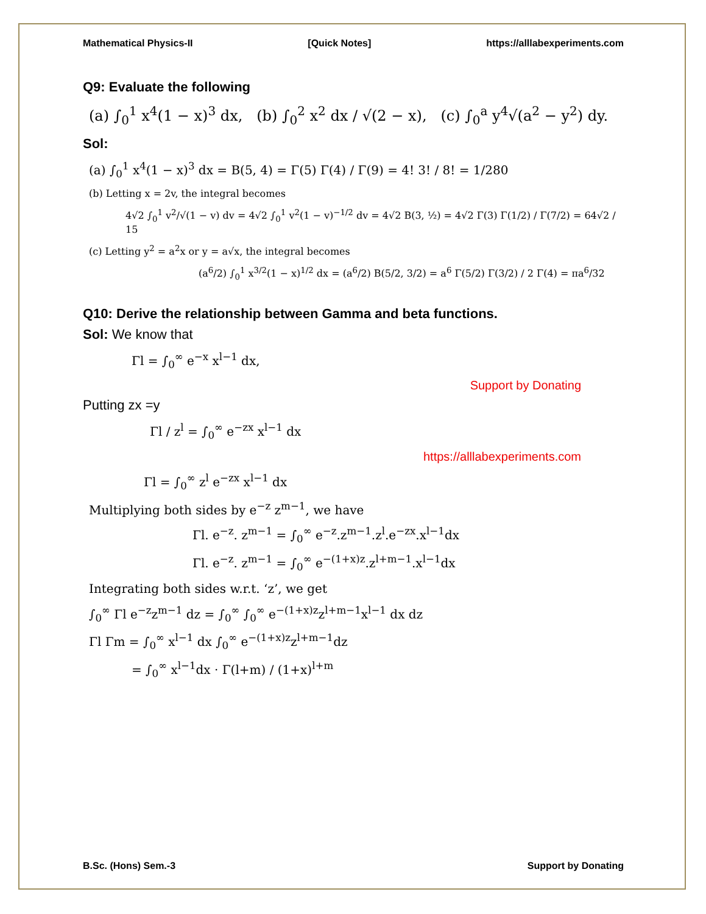Mathematical Physics-II [Quick Notes] https://alllabexperiments.com
Q9: Evaluate the following
(a) ∫<sub>0</sub><sup>1</sup> x<sup>4</sup>(1 − x)<sup>3</sup> dx, (b) ∫<sub>0</sub><sup>2</sup> x<sup>2</sup> dx / √(2 − x), (c) ∫<sub>0</sub><sup>a</sup> y<sup>4</sup>√(a<sup>2</sup> − y<sup>2</sup>) dy.
Sol:
(a) ∫<sub>0</sub><sup>1</sup> x<sup>4</sup>(1 − x)<sup>3</sup> dx = B(5, 4) = Γ(5) Γ(4) / Γ(9) = 4! 3! / 8! = 1/280
(b) Letting x = 2v, the integral becomes
4√2 ∫<sub>0</sub><sup>1</sup> v<sup>2</sup>/√(1 − v) dv = 4√2 ∫<sub>0</sub><sup>1</sup> v<sup>2</sup>(1 − v)<sup>−1/2</sup> dv = 4√2 B(3, ½) = 4√2 Γ(3) Γ(1/2) / Γ(7/2) = 64√2 / 15
(c) Letting y<sup>2</sup> = a<sup>2</sup>x or y = a√x, the integral becomes
(a<sup>6</sup>/2) ∫<sub>0</sub><sup>1</sup> x<sup>3/2</sup>(1 − x)<sup>1/2</sup> dx = (a<sup>6</sup>/2) B(5/2, 3/2) = a<sup>6</sup> Γ(5/2) Γ(3/2) / 2 Γ(4) = πa<sup>6</sup>/32
Q10: Derive the relationship between Gamma and beta functions.
Sol: We know that
Γl = ∫<sub>0</sub><sup>∞</sup> e<sup>−x</sup> x<sup>l−1</sup> dx,
Support by Donating
Putting zx =y
Γl / z<sup>l</sup> = ∫<sub>0</sub><sup>∞</sup> e<sup>−zx</sup> x<sup>l−1</sup> dx
https://alllabexperiments.com
Γl = ∫<sub>0</sub><sup>∞</sup> z<sup>l</sup> e<sup>−zx</sup> x<sup>l−1</sup> dx
Multiplying both sides by e<sup>−z</sup> z<sup>m−1</sup>, we have
Γl. e<sup>−z</sup>. z<sup>m−1</sup> = ∫<sub>0</sub><sup>∞</sup> e<sup>−z</sup>.z<sup>m−1</sup>.z<sup>l</sup>.e<sup>−zx</sup>.x<sup>l−1</sup>dx
Γl. e<sup>−z</sup>. z<sup>m−1</sup> = ∫<sub>0</sub><sup>∞</sup> e<sup>−(1+x)z</sup>.z<sup>l+m−1</sup>.x<sup>l−1</sup>dx
Integrating both sides w.r.t. ‘z’, we get
∫<sub>0</sub><sup>∞</sup> Γl e<sup>−z</sup>z<sup>m−1</sup> dz = ∫<sub>0</sub><sup>∞</sup> ∫<sub>0</sub><sup>∞</sup> e<sup>−(1+x)z</sup>z<sup>l+m−1</sup>x<sup>l−1</sup> dx dz
Γl Γm = ∫<sub>0</sub><sup>∞</sup> x<sup>l−1</sup> dx ∫<sub>0</sub><sup>∞</sup> e<sup>−(1+x)z</sup>z<sup>l+m−1</sup>dz
= ∫<sub>0</sub><sup>∞</sup> x<sup>l−1</sup>dx · Γ(l+m) / (1+x)<sup>l+m</sup>
B.Sc. (Hons) Sem.-3 Support by Donating